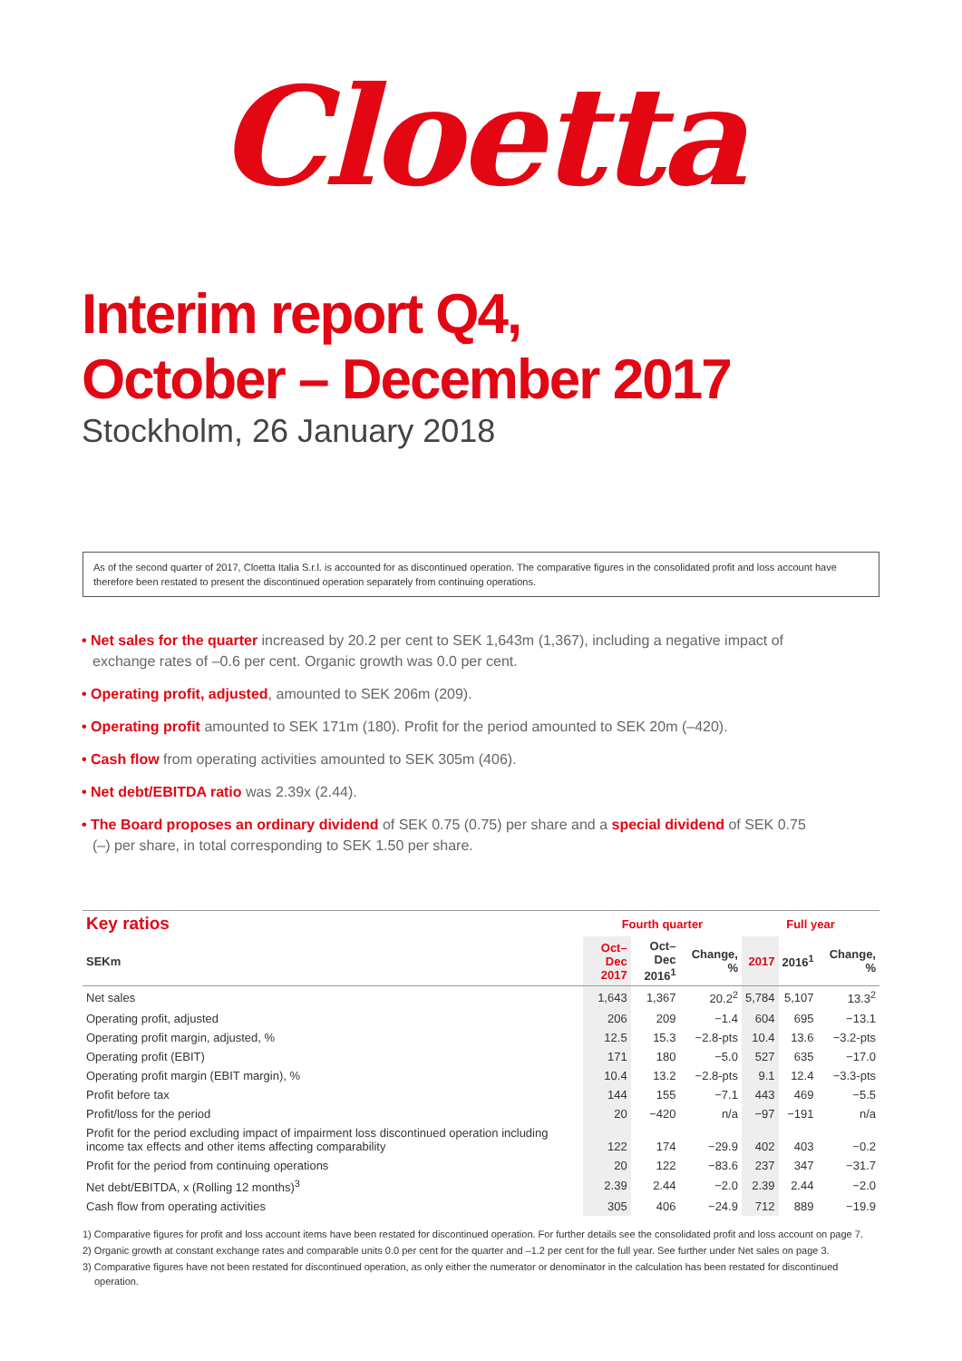Cloetta
Interim report Q4,
October – December 2017
Stockholm, 26 January 2018
As of the second quarter of 2017, Cloetta Italia S.r.l. is accounted for as discontinued operation. The comparative figures in the consolidated profit and loss account have therefore been restated to present the discontinued operation separately from continuing operations.
• Net sales for the quarter increased by 20.2 per cent to SEK 1,643m (1,367), including a negative impact of exchange rates of –0.6 per cent. Organic growth was 0.0 per cent.
• Operating profit, adjusted, amounted to SEK 206m (209).
• Operating profit amounted to SEK 171m (180). Profit for the period amounted to SEK 20m (–420).
• Cash flow from operating activities amounted to SEK 305m (406).
• Net debt/EBITDA ratio was 2.39x (2.44).
• The Board proposes an ordinary dividend of SEK 0.75 (0.75) per share and a special dividend of SEK 0.75 (–) per share, in total corresponding to SEK 1.50 per share.
| Key ratios | Fourth quarter | | | Full year | | |
| --- | --- | --- | --- | --- | --- | --- |
| SEKm | Oct–Dec 2017 | Oct–Dec 2016<sup>1</sup> | Change, % | 2017 | 2016<sup>1</sup> | Change, % |
| Net sales | 1,643 | 1,367 | 20.2<sup>2</sup> | 5,784 | 5,107 | 13.3<sup>2</sup> |
| Operating profit, adjusted | 206 | 209 | −1.4 | 604 | 695 | −13.1 |
| Operating profit margin, adjusted, % | 12.5 | 15.3 | −2.8-pts | 10.4 | 13.6 | −3.2-pts |
| Operating profit (EBIT) | 171 | 180 | −5.0 | 527 | 635 | −17.0 |
| Operating profit margin (EBIT margin), % | 10.4 | 13.2 | −2.8-pts | 9.1 | 12.4 | −3.3-pts |
| Profit before tax | 144 | 155 | −7.1 | 443 | 469 | −5.5 |
| Profit/loss for the period | 20 | −420 | n/a | −97 | −191 | n/a |
| Profit for the period excluding impact of impairment loss discontinued operation including income tax effects and other items affecting comparability | 122 | 174 | −29.9 | 402 | 403 | −0.2 |
| Profit for the period from continuing operations | 20 | 122 | −83.6 | 237 | 347 | −31.7 |
| Net debt/EBITDA, x (Rolling 12 months)<sup>3</sup> | 2.39 | 2.44 | −2.0 | 2.39 | 2.44 | −2.0 |
| Cash flow from operating activities | 305 | 406 | −24.9 | 712 | 889 | −19.9 |
1) Comparative figures for profit and loss account items have been restated for discontinued operation. For further details see the consolidated profit and loss account on page 7.
2) Organic growth at constant exchange rates and comparable units 0.0 per cent for the quarter and –1.2 per cent for the full year. See further under Net sales on page 3.
3) Comparative figures have not been restated for discontinued operation, as only either the numerator or denominator in the calculation has been restated for discontinued operation.